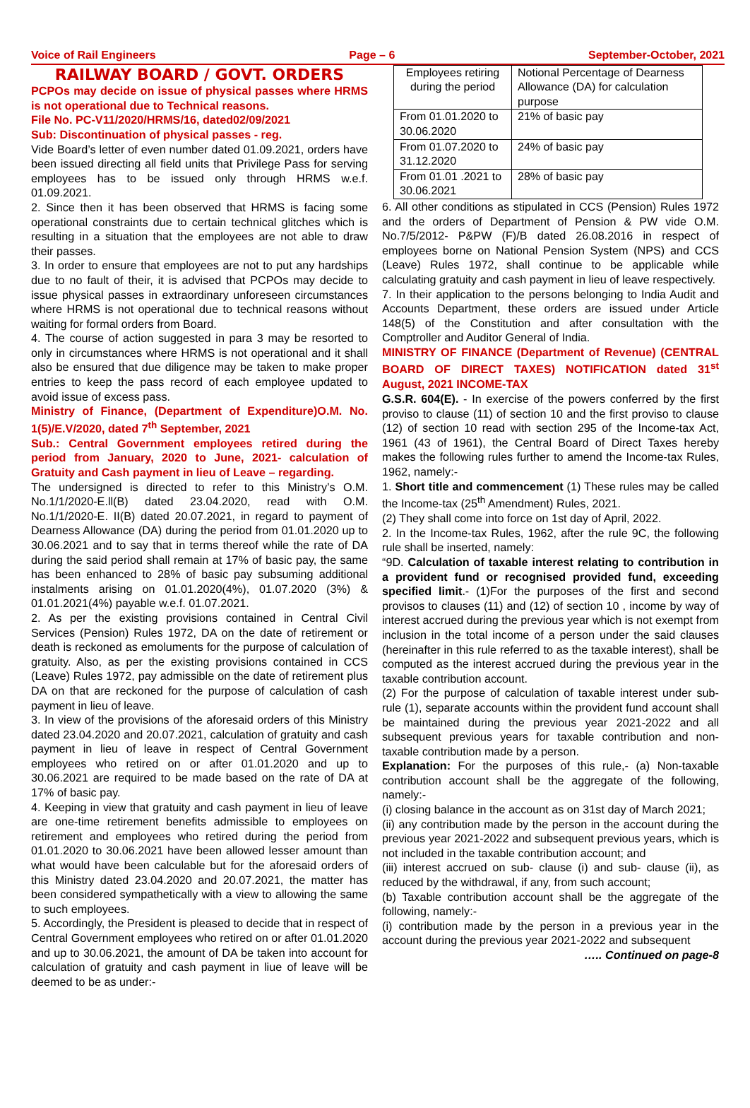Voice of Rail Engineers Page – 6 September-October, 2021
RAILWAY BOARD / GOVT. ORDERS
PCPOs may decide on issue of physical passes where HRMS is not operational due to Technical reasons.
File No. PC-V11/2020/HRMS/16, dated02/09/2021
Sub: Discontinuation of physical passes - reg.
Vide Board’s letter of even number dated 01.09.2021, orders have been issued directing all field units that Privilege Pass for serving employees has to be issued only through HRMS w.e.f. 01.09.2021.
2. Since then it has been observed that HRMS is facing some operational constraints due to certain technical glitches which is resulting in a situation that the employees are not able to draw their passes.
3. In order to ensure that employees are not to put any hardships due to no fault of their, it is advised that PCPOs may decide to issue physical passes in extraordinary unforeseen circumstances where HRMS is not operational due to technical reasons without waiting for formal orders from Board.
4. The course of action suggested in para 3 may be resorted to only in circumstances where HRMS is not operational and it shall also be ensured that due diligence may be taken to make proper entries to keep the pass record of each employee updated to avoid issue of excess pass.
Ministry of Finance, (Department of Expenditure)O.M. No. 1(5)/E.V/2020, dated 7<sup>th</sup> September, 2021
Sub.: Central Government employees retired during the period from January, 2020 to June, 2021- calculation of Gratuity and Cash payment in lieu of Leave – regarding.
The undersigned is directed to refer to this Ministry’s O.M. No.1/1/2020-E.ll(B) dated 23.04.2020, read with O.M. No.1/1/2020-E. II(B) dated 20.07.2021, in regard to payment of Dearness Allowance (DA) during the period from 01.01.2020 up to 30.06.2021 and to say that in terms thereof while the rate of DA during the said period shall remain at 17% of basic pay, the same has been enhanced to 28% of basic pay subsuming additional instalments arising on 01.01.2020(4%), 01.07.2020 (3%) & 01.01.2021(4%) payable w.e.f. 01.07.2021.
2. As per the existing provisions contained in Central Civil Services (Pension) Rules 1972, DA on the date of retirement or death is reckoned as emoluments for the purpose of calculation of gratuity. Also, as per the existing provisions contained in CCS (Leave) Rules 1972, pay admissible on the date of retirement plus DA on that are reckoned for the purpose of calculation of cash payment in lieu of leave.
3. In view of the provisions of the aforesaid orders of this Ministry dated 23.04.2020 and 20.07.2021, calculation of gratuity and cash payment in lieu of leave in respect of Central Government employees who retired on or after 01.01.2020 and up to 30.06.2021 are required to be made based on the rate of DA at 17% of basic pay.
4. Keeping in view that gratuity and cash payment in lieu of leave are one-time retirement benefits admissible to employees on retirement and employees who retired during the period from 01.01.2020 to 30.06.2021 have been allowed lesser amount than what would have been calculable but for the aforesaid orders of this Ministry dated 23.04.2020 and 20.07.2021, the matter has been considered sympathetically with a view to allowing the same to such employees.
5. Accordingly, the President is pleased to decide that in respect of Central Government employees who retired on or after 01.01.2020 and up to 30.06.2021, the amount of DA be taken into account for calculation of gratuity and cash payment in liue of leave will be deemed to be as under:-
| Employees retiring during the period | Notional Percentage of Dearness Allowance (DA) for calculation purpose |
| --- | --- |
| From 01.01.2020 to 30.06.2020 | 21% of basic pay |
| From 01.07.2020 to 31.12.2020 | 24% of basic pay |
| From 01.01 .2021 to 30.06.2021 | 28% of basic pay |
6. All other conditions as stipulated in CCS (Pension) Rules 1972 and the orders of Department of Pension & PW vide O.M. No.7/5/2012- P&PW (F)/B dated 26.08.2016 in respect of employees borne on National Pension System (NPS) and CCS (Leave) Rules 1972, shall continue to be applicable while calculating gratuity and cash payment in lieu of leave respectively.
7. In their application to the persons belonging to India Audit and Accounts Department, these orders are issued under Article 148(5) of the Constitution and after consultation with the Comptroller and Auditor General of India.
MINISTRY OF FINANCE (Department of Revenue) (CENTRAL BOARD OF DIRECT TAXES) NOTIFICATION dated 31<sup>st</sup> August, 2021 INCOME-TAX
G.S.R. 604(E). - In exercise of the powers conferred by the first proviso to clause (11) of section 10 and the first proviso to clause (12) of section 10 read with section 295 of the Income-tax Act, 1961 (43 of 1961), the Central Board of Direct Taxes hereby makes the following rules further to amend the Income-tax Rules, 1962, namely:-
1. Short title and commencement (1) These rules may be called the Income-tax (25<sup>th</sup> Amendment) Rules, 2021.
(2) They shall come into force on 1st day of April, 2022.
2. In the Income-tax Rules, 1962, after the rule 9C, the following rule shall be inserted, namely:
“9D. Calculation of taxable interest relating to contribution in a provident fund or recognised provided fund, exceeding specified limit.- (1)For the purposes of the first and second provisos to clauses (11) and (12) of section 10 , income by way of interest accrued during the previous year which is not exempt from inclusion in the total income of a person under the said clauses (hereinafter in this rule referred to as the taxable interest), shall be computed as the interest accrued during the previous year in the taxable contribution account.
(2) For the purpose of calculation of taxable interest under sub-rule (1), separate accounts within the provident fund account shall be maintained during the previous year 2021-2022 and all subsequent previous years for taxable contribution and non-taxable contribution made by a person.
Explanation: For the purposes of this rule,- (a) Non-taxable contribution account shall be the aggregate of the following, namely:-
(i) closing balance in the account as on 31st day of March 2021;
(ii) any contribution made by the person in the account during the previous year 2021-2022 and subsequent previous years, which is not included in the taxable contribution account; and
(iii) interest accrued on sub- clause (i) and sub- clause (ii), as reduced by the withdrawal, if any, from such account;
(b) Taxable contribution account shall be the aggregate of the following, namely:-
(i) contribution made by the person in a previous year in the account during the previous year 2021-2022 and subsequent
….. Continued on page-8